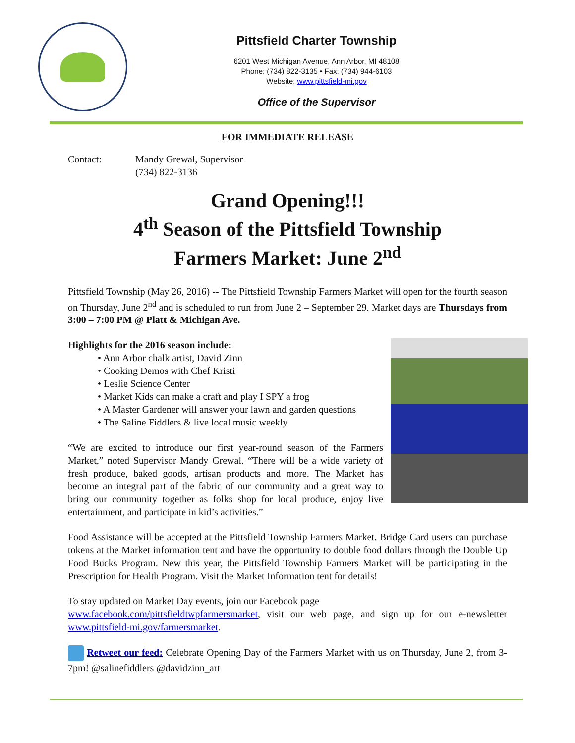Pittsfield Charter Township
6201 West Michigan Avenue, Ann Arbor, MI 48108
Phone: (734) 822-3135 • Fax: (734) 944-6103
Website: www.pittsfield-mi.gov
Office of the Supervisor
FOR IMMEDIATE RELEASE
Contact: Mandy Grewal, Supervisor
(734) 822-3136
Grand Opening!!!
4<sup>th</sup> Season of the Pittsfield Township
Farmers Market: June 2<sup>nd</sup>
Pittsfield Township (May 26, 2016) -- The Pittsfield Township Farmers Market will open for the fourth season on Thursday, June 2<sup>nd</sup> and is scheduled to run from June 2 – September 29. Market days are Thursdays from 3:00 – 7:00 PM @ Platt & Michigan Ave.
Highlights for the 2016 season include:
• Ann Arbor chalk artist, David Zinn
• Cooking Demos with Chef Kristi
• Leslie Science Center
• Market Kids can make a craft and play I SPY a frog
• A Master Gardener will answer your lawn and garden questions
• The Saline Fiddlers & live local music weekly
“We are excited to introduce our first year-round season of the Farmers Market,” noted Supervisor Mandy Grewal. “There will be a wide variety of fresh produce, baked goods, artisan products and more. The Market has become an integral part of the fabric of our community and a great way to bring our community together as folks shop for local produce, enjoy live entertainment, and participate in kid’s activities.”
Food Assistance will be accepted at the Pittsfield Township Farmers Market. Bridge Card users can purchase tokens at the Market information tent and have the opportunity to double food dollars through the Double Up Food Bucks Program. New this year, the Pittsfield Township Farmers Market will be participating in the Prescription for Health Program. Visit the Market Information tent for details!
To stay updated on Market Day events, join our Facebook page
www.facebook.com/pittsfieldtwpfarmersmarket, visit our web page, and sign up for our e-newsletter www.pittsfield-mi.gov/farmersmarket.
Retweet our feed: Celebrate Opening Day of the Farmers Market with us on Thursday, June 2, from 3-7pm! @salinefiddlers @davidzinn_art